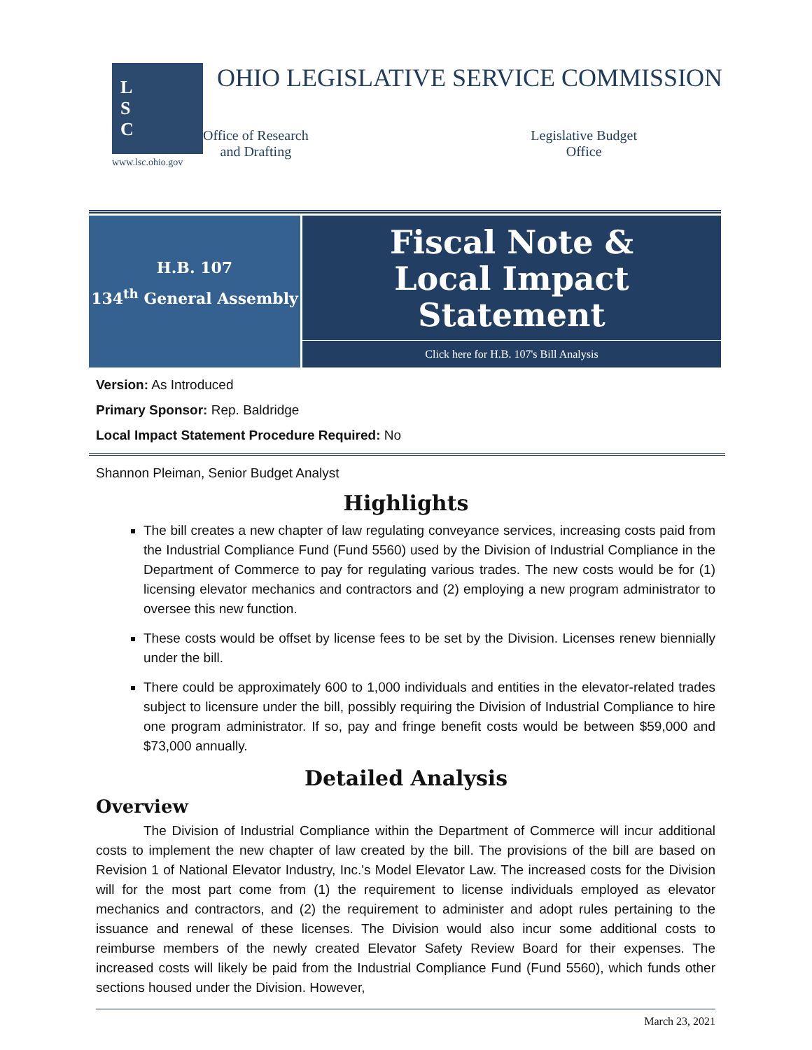L
S
C
www.lsc.ohio.gov
OHIO LEGISLATIVE SERVICE COMMISSION
Office of Research
and Drafting
Legislative Budget
Office
H.B. 107
134<sup>th</sup> General Assembly
Fiscal Note &
Local Impact Statement
Click here for H.B. 107's Bill Analysis
Version: As Introduced
Primary Sponsor: Rep. Baldridge
Local Impact Statement Procedure Required: No
Shannon Pleiman, Senior Budget Analyst
Highlights
The bill creates a new chapter of law regulating conveyance services, increasing costs paid from the Industrial Compliance Fund (Fund 5560) used by the Division of Industrial Compliance in the Department of Commerce to pay for regulating various trades. The new costs would be for (1) licensing elevator mechanics and contractors and (2) employing a new program administrator to oversee this new function.
These costs would be offset by license fees to be set by the Division. Licenses renew biennially under the bill.
There could be approximately 600 to 1,000 individuals and entities in the elevator-related trades subject to licensure under the bill, possibly requiring the Division of Industrial Compliance to hire one program administrator. If so, pay and fringe benefit costs would be between $59,000 and $73,000 annually.
Detailed Analysis
Overview
The Division of Industrial Compliance within the Department of Commerce will incur additional costs to implement the new chapter of law created by the bill. The provisions of the bill are based on Revision 1 of National Elevator Industry, Inc.'s Model Elevator Law. The increased costs for the Division will for the most part come from (1) the requirement to license individuals employed as elevator mechanics and contractors, and (2) the requirement to administer and adopt rules pertaining to the issuance and renewal of these licenses. The Division would also incur some additional costs to reimburse members of the newly created Elevator Safety Review Board for their expenses. The increased costs will likely be paid from the Industrial Compliance Fund (Fund 5560), which funds other sections housed under the Division. However,
March 23, 2021